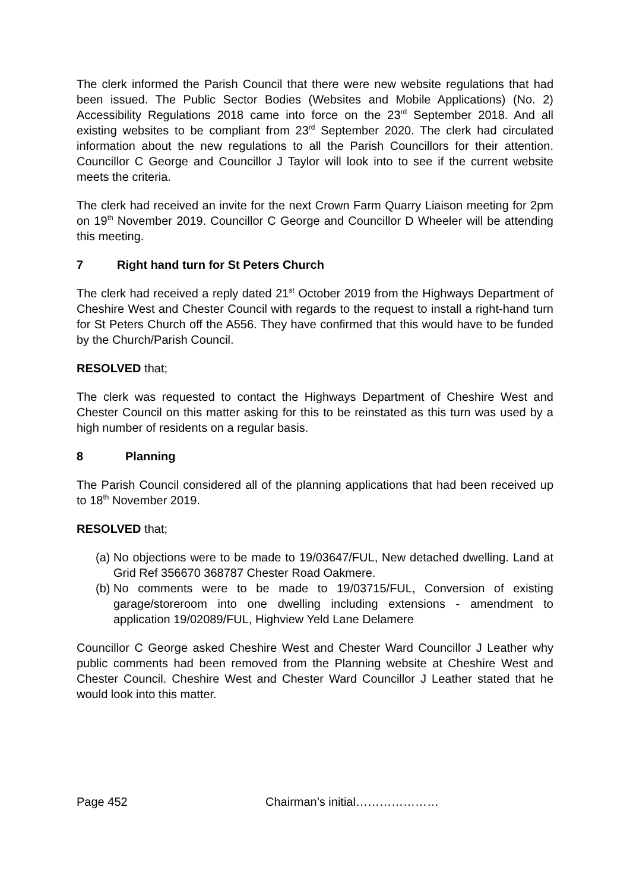The clerk informed the Parish Council that there were new website regulations that had been issued. The Public Sector Bodies (Websites and Mobile Applications) (No. 2) Accessibility Regulations 2018 came into force on the 23<sup>rd</sup> September 2018. And all existing websites to be compliant from 23<sup>rd</sup> September 2020. The clerk had circulated information about the new regulations to all the Parish Councillors for their attention. Councillor C George and Councillor J Taylor will look into to see if the current website meets the criteria.
The clerk had received an invite for the next Crown Farm Quarry Liaison meeting for 2pm on 19<sup>th</sup> November 2019. Councillor C George and Councillor D Wheeler will be attending this meeting.
7 Right hand turn for St Peters Church
The clerk had received a reply dated 21<sup>st</sup> October 2019 from the Highways Department of Cheshire West and Chester Council with regards to the request to install a right-hand turn for St Peters Church off the A556. They have confirmed that this would have to be funded by the Church/Parish Council.
RESOLVED that;
The clerk was requested to contact the Highways Department of Cheshire West and Chester Council on this matter asking for this to be reinstated as this turn was used by a high number of residents on a regular basis.
8 Planning
The Parish Council considered all of the planning applications that had been received up to 18<sup>th</sup> November 2019.
RESOLVED that;
(a) No objections were to be made to 19/03647/FUL, New detached dwelling. Land at Grid Ref 356670 368787 Chester Road Oakmere.
(b) No comments were to be made to 19/03715/FUL, Conversion of existing garage/storeroom into one dwelling including extensions - amendment to application 19/02089/FUL, Highview Yeld Lane Delamere
Councillor C George asked Cheshire West and Chester Ward Councillor J Leather why public comments had been removed from the Planning website at Cheshire West and Chester Council. Cheshire West and Chester Ward Councillor J Leather stated that he would look into this matter.
Page 452 Chairman’s initial…………………